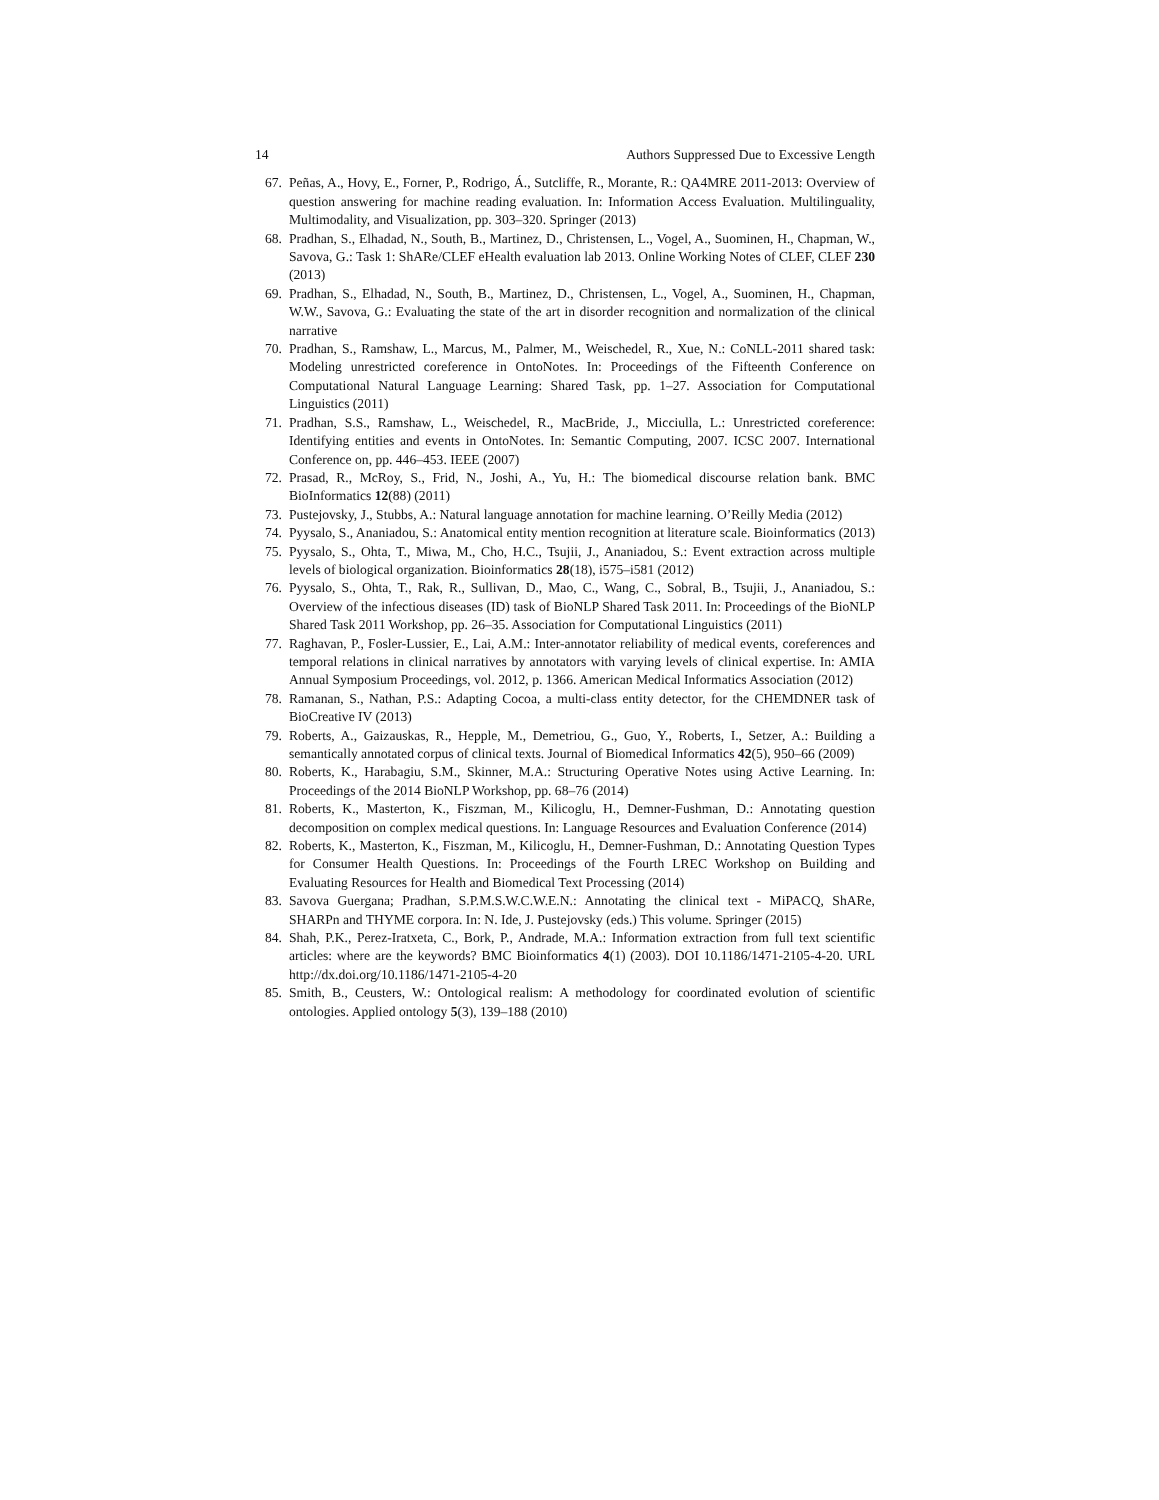14 Authors Suppressed Due to Excessive Length
67. Peñas, A., Hovy, E., Forner, P., Rodrigo, Á., Sutcliffe, R., Morante, R.: QA4MRE 2011-2013: Overview of question answering for machine reading evaluation. In: Information Access Evaluation. Multilinguality, Multimodality, and Visualization, pp. 303–320. Springer (2013)
68. Pradhan, S., Elhadad, N., South, B., Martinez, D., Christensen, L., Vogel, A., Suominen, H., Chapman, W., Savova, G.: Task 1: ShARe/CLEF eHealth evaluation lab 2013. Online Working Notes of CLEF, CLEF 230 (2013)
69. Pradhan, S., Elhadad, N., South, B., Martinez, D., Christensen, L., Vogel, A., Suominen, H., Chapman, W.W., Savova, G.: Evaluating the state of the art in disorder recognition and normalization of the clinical narrative
70. Pradhan, S., Ramshaw, L., Marcus, M., Palmer, M., Weischedel, R., Xue, N.: CoNLL-2011 shared task: Modeling unrestricted coreference in OntoNotes. In: Proceedings of the Fifteenth Conference on Computational Natural Language Learning: Shared Task, pp. 1–27. Association for Computational Linguistics (2011)
71. Pradhan, S.S., Ramshaw, L., Weischedel, R., MacBride, J., Micciulla, L.: Unrestricted coreference: Identifying entities and events in OntoNotes. In: Semantic Computing, 2007. ICSC 2007. International Conference on, pp. 446–453. IEEE (2007)
72. Prasad, R., McRoy, S., Frid, N., Joshi, A., Yu, H.: The biomedical discourse relation bank. BMC BioInformatics 12(88) (2011)
73. Pustejovsky, J., Stubbs, A.: Natural language annotation for machine learning. O’Reilly Media (2012)
74. Pyysalo, S., Ananiadou, S.: Anatomical entity mention recognition at literature scale. Bioinformatics (2013)
75. Pyysalo, S., Ohta, T., Miwa, M., Cho, H.C., Tsujii, J., Ananiadou, S.: Event extraction across multiple levels of biological organization. Bioinformatics 28(18), i575–i581 (2012)
76. Pyysalo, S., Ohta, T., Rak, R., Sullivan, D., Mao, C., Wang, C., Sobral, B., Tsujii, J., Ananiadou, S.: Overview of the infectious diseases (ID) task of BioNLP Shared Task 2011. In: Proceedings of the BioNLP Shared Task 2011 Workshop, pp. 26–35. Association for Computational Linguistics (2011)
77. Raghavan, P., Fosler-Lussier, E., Lai, A.M.: Inter-annotator reliability of medical events, coreferences and temporal relations in clinical narratives by annotators with varying levels of clinical expertise. In: AMIA Annual Symposium Proceedings, vol. 2012, p. 1366. American Medical Informatics Association (2012)
78. Ramanan, S., Nathan, P.S.: Adapting Cocoa, a multi-class entity detector, for the CHEMDNER task of BioCreative IV (2013)
79. Roberts, A., Gaizauskas, R., Hepple, M., Demetriou, G., Guo, Y., Roberts, I., Setzer, A.: Building a semantically annotated corpus of clinical texts. Journal of Biomedical Informatics 42(5), 950–66 (2009)
80. Roberts, K., Harabagiu, S.M., Skinner, M.A.: Structuring Operative Notes using Active Learning. In: Proceedings of the 2014 BioNLP Workshop, pp. 68–76 (2014)
81. Roberts, K., Masterton, K., Fiszman, M., Kilicoglu, H., Demner-Fushman, D.: Annotating question decomposition on complex medical questions. In: Language Resources and Evaluation Conference (2014)
82. Roberts, K., Masterton, K., Fiszman, M., Kilicoglu, H., Demner-Fushman, D.: Annotating Question Types for Consumer Health Questions. In: Proceedings of the Fourth LREC Workshop on Building and Evaluating Resources for Health and Biomedical Text Processing (2014)
83. Savova Guergana; Pradhan, S.P.M.S.W.C.W.E.N.: Annotating the clinical text - MiPACQ, ShARe, SHARPn and THYME corpora. In: N. Ide, J. Pustejovsky (eds.) This volume. Springer (2015)
84. Shah, P.K., Perez-Iratxeta, C., Bork, P., Andrade, M.A.: Information extraction from full text scientific articles: where are the keywords? BMC Bioinformatics 4(1) (2003). DOI 10.1186/1471-2105-4-20. URL http://dx.doi.org/10.1186/1471-2105-4-20
85. Smith, B., Ceusters, W.: Ontological realism: A methodology for coordinated evolution of scientific ontologies. Applied ontology 5(3), 139–188 (2010)